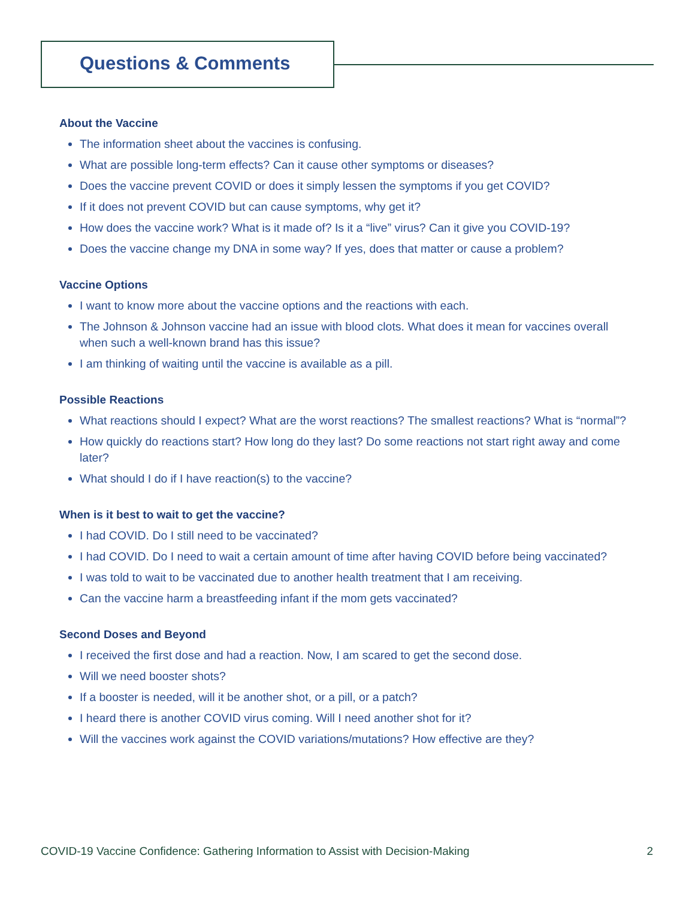Questions & Comments
About the Vaccine
The information sheet about the vaccines is confusing.
What are possible long-term effects? Can it cause other symptoms or diseases?
Does the vaccine prevent COVID or does it simply lessen the symptoms if you get COVID?
If it does not prevent COVID but can cause symptoms, why get it?
How does the vaccine work? What is it made of? Is it a “live” virus? Can it give you COVID-19?
Does the vaccine change my DNA in some way? If yes, does that matter or cause a problem?
Vaccine Options
I want to know more about the vaccine options and the reactions with each.
The Johnson & Johnson vaccine had an issue with blood clots. What does it mean for vaccines overall when such a well-known brand has this issue?
I am thinking of waiting until the vaccine is available as a pill.
Possible Reactions
What reactions should I expect? What are the worst reactions? The smallest reactions? What is “normal”?
How quickly do reactions start? How long do they last? Do some reactions not start right away and come later?
What should I do if I have reaction(s) to the vaccine?
When is it best to wait to get the vaccine?
I had COVID. Do I still need to be vaccinated?
I had COVID. Do I need to wait a certain amount of time after having COVID before being vaccinated?
I was told to wait to be vaccinated due to another health treatment that I am receiving.
Can the vaccine harm a breastfeeding infant if the mom gets vaccinated?
Second Doses and Beyond
I received the first dose and had a reaction. Now, I am scared to get the second dose.
Will we need booster shots?
If a booster is needed, will it be another shot, or a pill, or a patch?
I heard there is another COVID virus coming. Will I need another shot for it?
Will the vaccines work against the COVID variations/mutations? How effective are they?
COVID-19 Vaccine Confidence: Gathering Information to Assist with Decision-Making 2